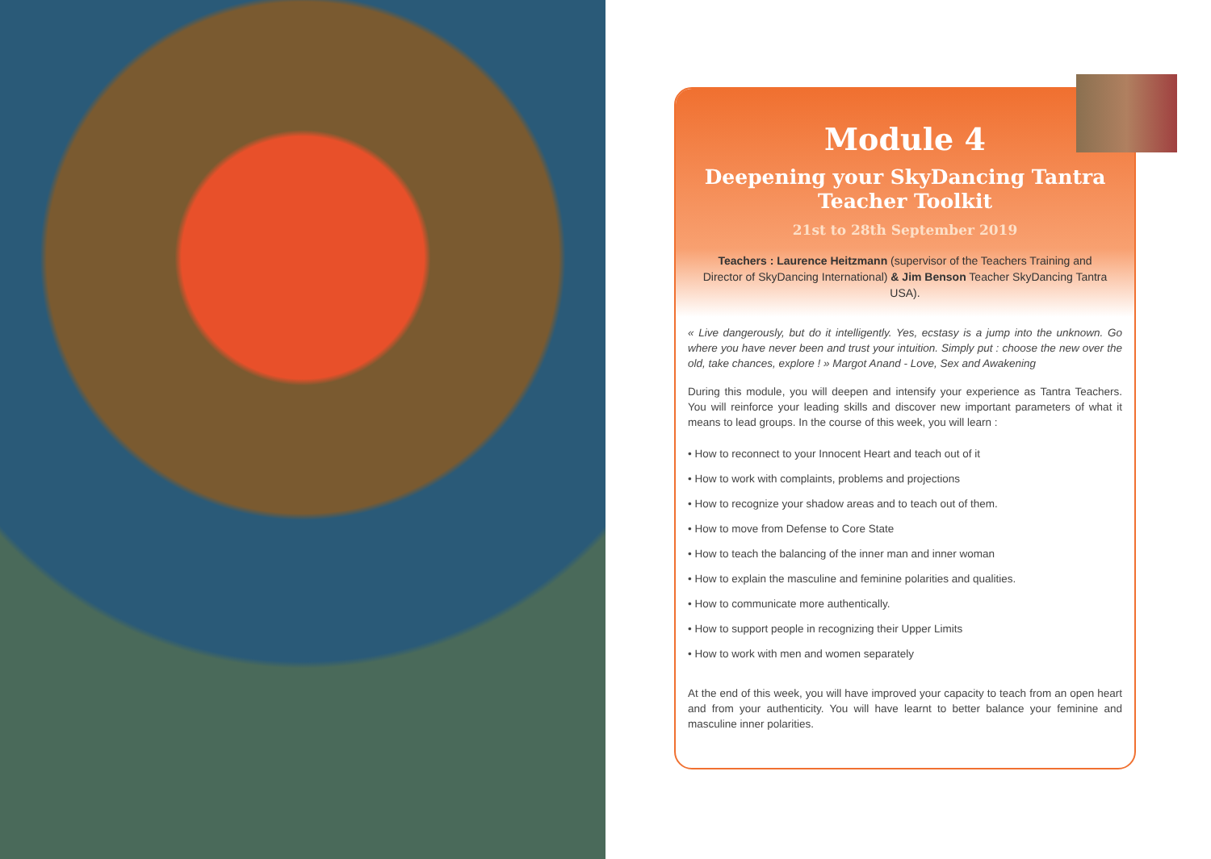Module 4
Deepening your SkyDancing Tantra Teacher Toolkit
21st to 28th September 2019
Teachers : Laurence Heitzmann (supervisor of the Teachers Training and Director of SkyDancing International) & Jim Benson Teacher SkyDancing Tantra USA).
« Live dangerously, but do it intelligently. Yes, ecstasy is a jump into the unknown. Go where you have never been and trust your intuition. Simply put : choose the new over the old, take chances, explore ! » Margot Anand - Love, Sex and Awakening
During this module, you will deepen and intensify your experience as Tantra Teachers. You will reinforce your leading skills and discover new important parameters of what it means to lead groups. In the course of this week, you will learn :
• How to reconnect to your Innocent Heart and teach out of it
• How to work with complaints, problems and projections
• How to recognize your shadow areas and to teach out of them.
• How to move from Defense to Core State
• How to teach the balancing of the inner man and inner woman
• How to explain the masculine and feminine polarities and qualities.
• How to communicate more authentically.
• How to support people in recognizing their Upper Limits
• How to work with men and women separately
At the end of this week, you will have improved your capacity to teach from an open heart and from your authenticity. You will have learnt to better balance your feminine and masculine inner polarities.